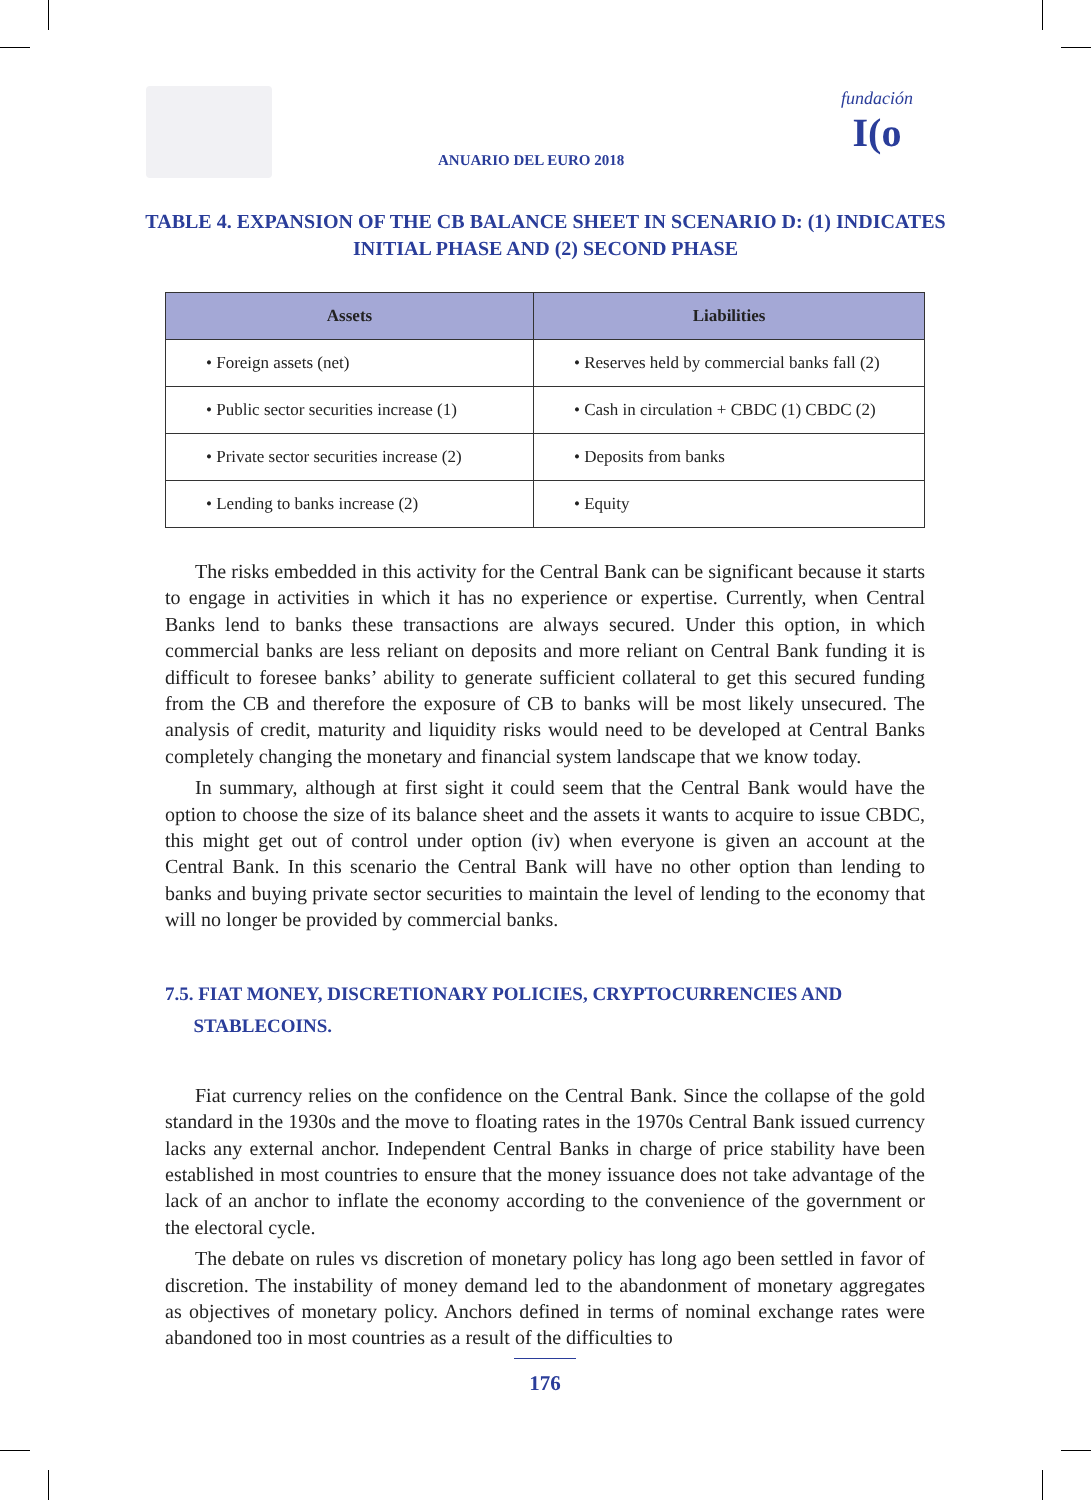ANUARIO DEL EURO 2018
fundación
I(o
TABLE 4. EXPANSION OF THE CB BALANCE SHEET IN SCENARIO D: (1) INDICATES INITIAL PHASE AND (2) SECOND PHASE
| Assets | Liabilities |
| --- | --- |
| • Foreign assets (net) | • Reserves held by commercial banks fall (2) |
| • Public sector securities increase (1) | • Cash in circulation + CBDC (1) CBDC (2) |
| • Private sector securities increase (2) | • Deposits from banks |
| • Lending to banks increase (2) | • Equity |
The risks embedded in this activity for the Central Bank can be significant because it starts to engage in activities in which it has no experience or expertise. Currently, when Central Banks lend to banks these transactions are always secured. Under this option, in which commercial banks are less reliant on deposits and more reliant on Central Bank funding it is difficult to foresee banks’ ability to generate sufficient collateral to get this secured funding from the CB and therefore the exposure of CB to banks will be most likely unsecured. The analysis of credit, maturity and liquidity risks would need to be developed at Central Banks completely changing the monetary and financial system landscape that we know today.
In summary, although at first sight it could seem that the Central Bank would have the option to choose the size of its balance sheet and the assets it wants to acquire to issue CBDC, this might get out of control under option (iv) when everyone is given an account at the Central Bank. In this scenario the Central Bank will have no other option than lending to banks and buying private sector securities to maintain the level of lending to the economy that will no longer be provided by commercial banks.
7.5. FIAT MONEY, DISCRETIONARY POLICIES, CRYPTOCURRENCIES AND
STABLECOINS.
Fiat currency relies on the confidence on the Central Bank. Since the collapse of the gold standard in the 1930s and the move to floating rates in the 1970s Central Bank issued currency lacks any external anchor. Independent Central Banks in charge of price stability have been established in most countries to ensure that the money issuance does not take advantage of the lack of an anchor to inflate the economy according to the convenience of the government or the electoral cycle.
The debate on rules vs discretion of monetary policy has long ago been settled in favor of discretion. The instability of money demand led to the abandonment of monetary aggregates as objectives of monetary policy. Anchors defined in terms of nominal exchange rates were abandoned too in most countries as a result of the difficulties to
176